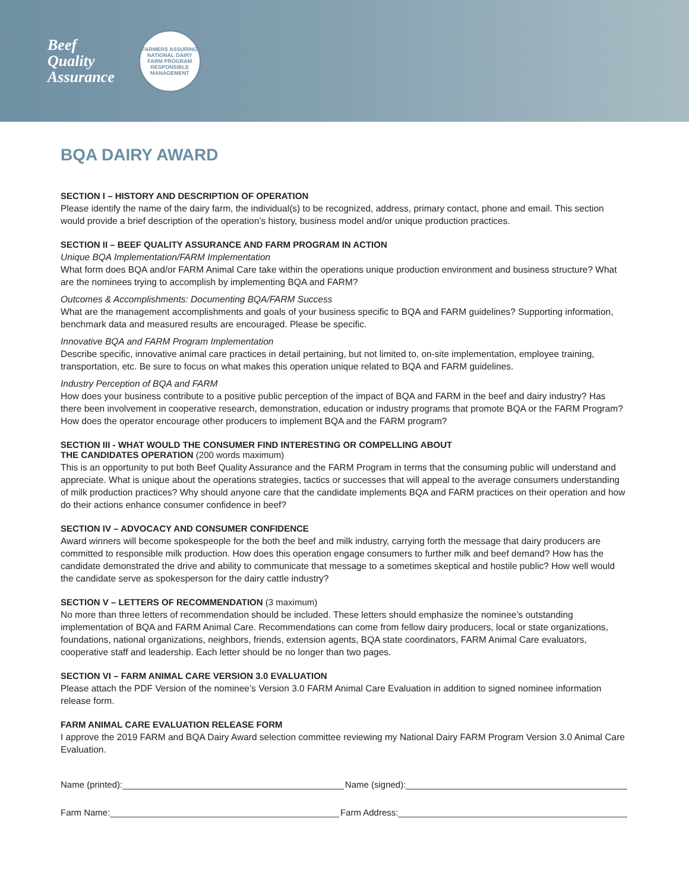Beef
Quality
Assurance
FARMERS ASSURING
NATIONAL DAIRY FARM PROGRAM
RESPONSIBLE MANAGEMENT
BQA DAIRY AWARD
SECTION I – HISTORY AND DESCRIPTION OF OPERATION
Please identify the name of the dairy farm, the individual(s) to be recognized, address, primary contact, phone and email. This section would provide a brief description of the operation’s history, business model and/or unique production practices.
SECTION II – BEEF QUALITY ASSURANCE AND FARM PROGRAM IN ACTION
Unique BQA Implementation/FARM Implementation
What form does BQA and/or FARM Animal Care take within the operations unique production environment and business structure? What are the nominees trying to accomplish by implementing BQA and FARM?
Outcomes & Accomplishments: Documenting BQA/FARM Success
What are the management accomplishments and goals of your business specific to BQA and FARM guidelines? Supporting information, benchmark data and measured results are encouraged. Please be specific.
Innovative BQA and FARM Program Implementation
Describe specific, innovative animal care practices in detail pertaining, but not limited to, on-site implementation, employee training, transportation, etc. Be sure to focus on what makes this operation unique related to BQA and FARM guidelines.
Industry Perception of BQA and FARM
How does your business contribute to a positive public perception of the impact of BQA and FARM in the beef and dairy industry? Has there been involvement in cooperative research, demonstration, education or industry programs that promote BQA or the FARM Program? How does the operator encourage other producers to implement BQA and the FARM program?
SECTION III - WHAT WOULD THE CONSUMER FIND INTERESTING OR COMPELLING ABOUT
THE CANDIDATES OPERATION (200 words maximum)
This is an opportunity to put both Beef Quality Assurance and the FARM Program in terms that the consuming public will understand and appreciate. What is unique about the operations strategies, tactics or successes that will appeal to the average consumers understanding of milk production practices? Why should anyone care that the candidate implements BQA and FARM practices on their operation and how do their actions enhance consumer confidence in beef?
SECTION IV – ADVOCACY AND CONSUMER CONFIDENCE
Award winners will become spokespeople for the both the beef and milk industry, carrying forth the message that dairy producers are committed to responsible milk production. How does this operation engage consumers to further milk and beef demand? How has the candidate demonstrated the drive and ability to communicate that message to a sometimes skeptical and hostile public? How well would the candidate serve as spokesperson for the dairy cattle industry?
SECTION V – LETTERS OF RECOMMENDATION (3 maximum)
No more than three letters of recommendation should be included. These letters should emphasize the nominee’s outstanding implementation of BQA and FARM Animal Care. Recommendations can come from fellow dairy producers, local or state organizations, foundations, national organizations, neighbors, friends, extension agents, BQA state coordinators, FARM Animal Care evaluators, cooperative staff and leadership. Each letter should be no longer than two pages.
SECTION VI – FARM ANIMAL CARE VERSION 3.0 EVALUATION
Please attach the PDF Version of the nominee’s Version 3.0 FARM Animal Care Evaluation in addition to signed nominee information release form.
FARM ANIMAL CARE EVALUATION RELEASE FORM
I approve the 2019 FARM and BQA Dairy Award selection committee reviewing my National Dairy FARM Program Version 3.0 Animal Care Evaluation.
Name (printed): Name (signed):
Farm Name: Farm Address: